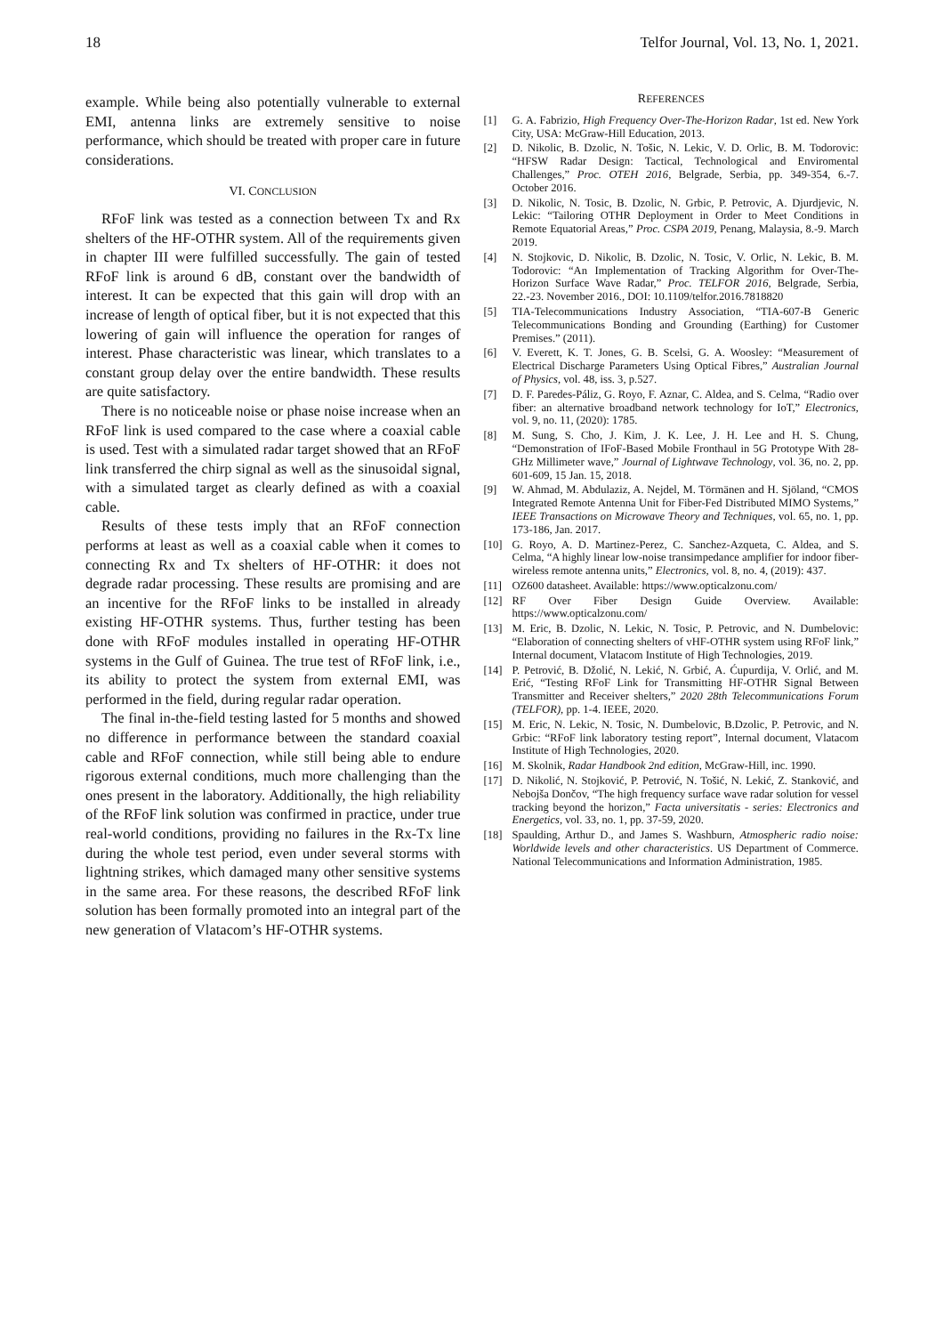18 Telfor Journal, Vol. 13, No. 1, 2021.
example. While being also potentially vulnerable to external EMI, antenna links are extremely sensitive to noise performance, which should be treated with proper care in future considerations.
VI. CONCLUSION
RFoF link was tested as a connection between Tx and Rx shelters of the HF-OTHR system. All of the requirements given in chapter III were fulfilled successfully. The gain of tested RFoF link is around 6 dB, constant over the bandwidth of interest. It can be expected that this gain will drop with an increase of length of optical fiber, but it is not expected that this lowering of gain will influence the operation for ranges of interest. Phase characteristic was linear, which translates to a constant group delay over the entire bandwidth. These results are quite satisfactory.
There is no noticeable noise or phase noise increase when an RFoF link is used compared to the case where a coaxial cable is used. Test with a simulated radar target showed that an RFoF link transferred the chirp signal as well as the sinusoidal signal, with a simulated target as clearly defined as with a coaxial cable.
Results of these tests imply that an RFoF connection performs at least as well as a coaxial cable when it comes to connecting Rx and Tx shelters of HF-OTHR: it does not degrade radar processing. These results are promising and are an incentive for the RFoF links to be installed in already existing HF-OTHR systems. Thus, further testing has been done with RFoF modules installed in operating HF-OTHR systems in the Gulf of Guinea. The true test of RFoF link, i.e., its ability to protect the system from external EMI, was performed in the field, during regular radar operation.
The final in-the-field testing lasted for 5 months and showed no difference in performance between the standard coaxial cable and RFoF connection, while still being able to endure rigorous external conditions, much more challenging than the ones present in the laboratory. Additionally, the high reliability of the RFoF link solution was confirmed in practice, under true real-world conditions, providing no failures in the Rx-Tx line during the whole test period, even under several storms with lightning strikes, which damaged many other sensitive systems in the same area. For these reasons, the described RFoF link solution has been formally promoted into an integral part of the new generation of Vlatacom’s HF-OTHR systems.
REFERENCES
[1] G. A. Fabrizio, High Frequency Over-The-Horizon Radar, 1st ed. New York City, USA: McGraw-Hill Education, 2013.
[2] D. Nikolic, B. Dzolic, N. Tošic, N. Lekic, V. D. Orlic, B. M. Todorovic: “HFSW Radar Design: Tactical, Technological and Enviromental Challenges,” Proc. OTEH 2016, Belgrade, Serbia, pp. 349-354, 6.-7. October 2016.
[3] D. Nikolic, N. Tosic, B. Dzolic, N. Grbic, P. Petrovic, A. Djurdjevic, N. Lekic: “Tailoring OTHR Deployment in Order to Meet Conditions in Remote Equatorial Areas,” Proc. CSPA 2019, Penang, Malaysia, 8.-9. March 2019.
[4] N. Stojkovic, D. Nikolic, B. Dzolic, N. Tosic, V. Orlic, N. Lekic, B. M. Todorovic: “An Implementation of Tracking Algorithm for Over-The-Horizon Surface Wave Radar,” Proc. TELFOR 2016, Belgrade, Serbia, 22.-23. November 2016., DOI: 10.1109/telfor.2016.7818820
[5] TIA-Telecommunications Industry Association, “TIA-607-B Generic Telecommunications Bonding and Grounding (Earthing) for Customer Premises.” (2011).
[6] V. Everett, K. T. Jones, G. B. Scelsi, G. A. Woosley: “Measurement of Electrical Discharge Parameters Using Optical Fibres,” Australian Journal of Physics, vol. 48, iss. 3, p.527.
[7] D. F. Paredes-Páliz, G. Royo, F. Aznar, C. Aldea, and S. Celma, “Radio over fiber: an alternative broadband network technology for IoT,” Electronics, vol. 9, no. 11, (2020): 1785.
[8] M. Sung, S. Cho, J. Kim, J. K. Lee, J. H. Lee and H. S. Chung, “Demonstration of IFoF-Based Mobile Fronthaul in 5G Prototype With 28-GHz Millimeter wave,” Journal of Lightwave Technology, vol. 36, no. 2, pp. 601-609, 15 Jan. 15, 2018.
[9] W. Ahmad, M. Abdulaziz, A. Nejdel, M. Törmänen and H. Sjöland, “CMOS Integrated Remote Antenna Unit for Fiber-Fed Distributed MIMO Systems,” IEEE Transactions on Microwave Theory and Techniques, vol. 65, no. 1, pp. 173-186, Jan. 2017.
[10] G. Royo, A. D. Martinez-Perez, C. Sanchez-Azqueta, C. Aldea, and S. Celma, “A highly linear low-noise transimpedance amplifier for indoor fiber-wireless remote antenna units,” Electronics, vol. 8, no. 4, (2019): 437.
[11] OZ600 datasheet. Available: https://www.opticalzonu.com/
[12] RF Over Fiber Design Guide Overview. Available: https://www.opticalzonu.com/
[13] M. Eric, B. Dzolic, N. Lekic, N. Tosic, P. Petrovic, and N. Dumbelovic: “Elaboration of connecting shelters of vHF-OTHR system using RFoF link,” Internal document, Vlatacom Institute of High Technologies, 2019.
[14] P. Petrović, B. Džolić, N. Lekić, N. Grbić, A. Ćupurdija, V. Orlić, and M. Erić, “Testing RFoF Link for Transmitting HF-OTHR Signal Between Transmitter and Receiver shelters,” 2020 28th Telecommunications Forum (TELFOR), pp. 1-4. IEEE, 2020.
[15] M. Eric, N. Lekic, N. Tosic, N. Dumbelovic, B.Dzolic, P. Petrovic, and N. Grbic: “RFoF link laboratory testing report”, Internal document, Vlatacom Institute of High Technologies, 2020.
[16] M. Skolnik, Radar Handbook 2nd edition, McGraw-Hill, inc. 1990.
[17] D. Nikolić, N. Stojković, P. Petrović, N. Tošić, N. Lekić, Z. Stanković, and Nebojša Dončov, “The high frequency surface wave radar solution for vessel tracking beyond the horizon,” Facta universitatis - series: Electronics and Energetics, vol. 33, no. 1, pp. 37-59, 2020.
[18] Spaulding, Arthur D., and James S. Washburn, Atmospheric radio noise: Worldwide levels and other characteristics. US Department of Commerce. National Telecommunications and Information Administration, 1985.